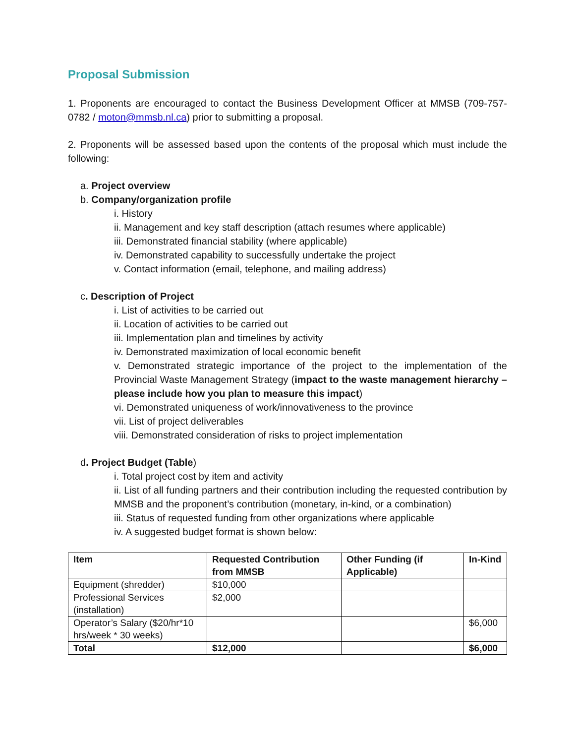Proposal Submission
1. Proponents are encouraged to contact the Business Development Officer at MMSB (709-757-0782 / moton@mmsb.nl.ca) prior to submitting a proposal.
2. Proponents will be assessed based upon the contents of the proposal which must include the following:
a. Project overview
b. Company/organization profile
i. History
ii. Management and key staff description (attach resumes where applicable)
iii. Demonstrated financial stability (where applicable)
iv. Demonstrated capability to successfully undertake the project
v. Contact information (email, telephone, and mailing address)
c. Description of Project
i. List of activities to be carried out
ii. Location of activities to be carried out
iii. Implementation plan and timelines by activity
iv. Demonstrated maximization of local economic benefit
v. Demonstrated strategic importance of the project to the implementation of the Provincial Waste Management Strategy (impact to the waste management hierarchy – please include how you plan to measure this impact)
vi. Demonstrated uniqueness of work/innovativeness to the province
vii. List of project deliverables
viii. Demonstrated consideration of risks to project implementation
d. Project Budget (Table)
i. Total project cost by item and activity
ii. List of all funding partners and their contribution including the requested contribution by MMSB and the proponent’s contribution (monetary, in-kind, or a combination)
iii. Status of requested funding from other organizations where applicable
iv. A suggested budget format is shown below:
| Item | Requested Contribution from MMSB | Other Funding (if Applicable) | In-Kind |
| --- | --- | --- | --- |
| Equipment (shredder) | $10,000 | | |
| Professional Services (installation) | $2,000 | | |
| Operator’s Salary ($20/hr*10 hrs/week * 30 weeks) | | | $6,000 |
| Total | $12,000 | | $6,000 |